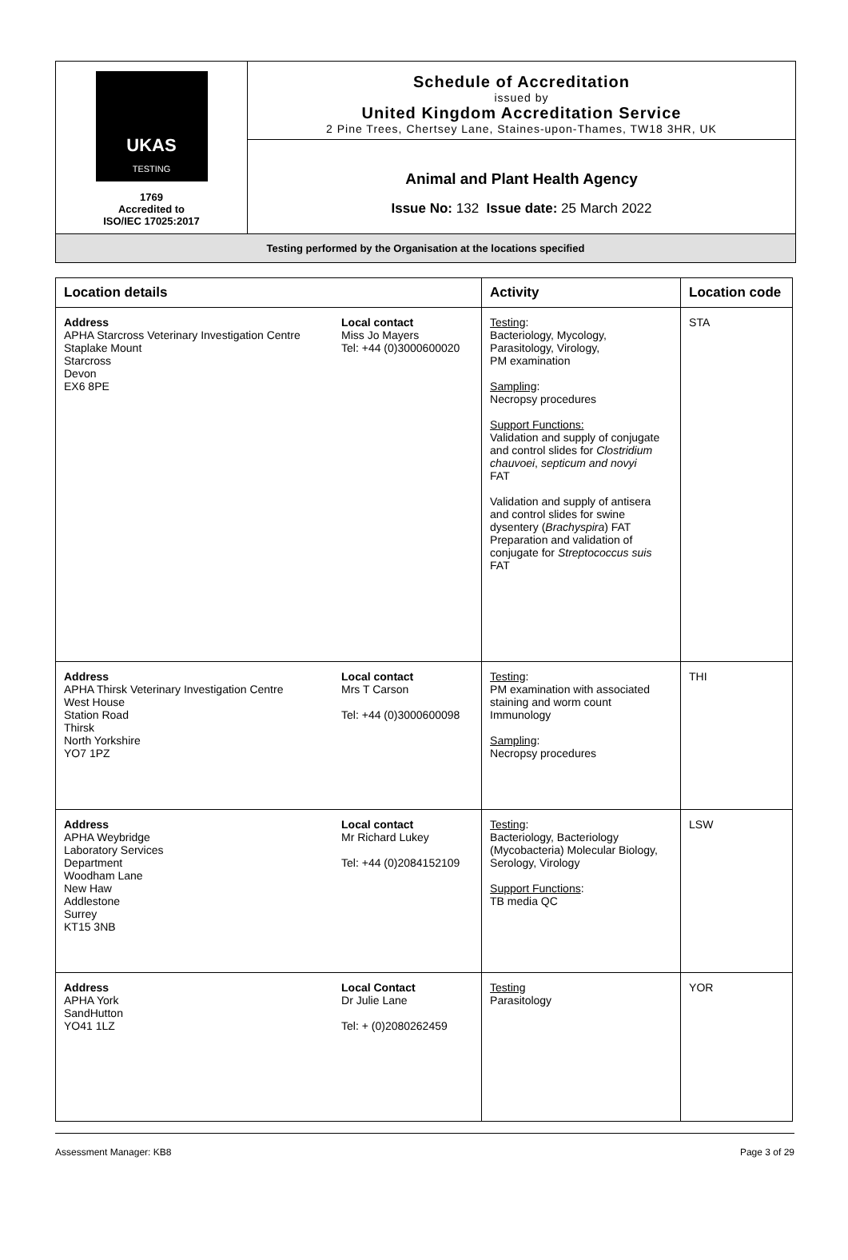UKAS
TESTING
1769
Accredited to
ISO/IEC 17025:2017
Schedule of Accreditation
issued by
United Kingdom Accreditation Service
2 Pine Trees, Chertsey Lane, Staines-upon-Thames, TW18 3HR, UK
Animal and Plant Health Agency
Issue No: 132 Issue date: 25 March 2022
Testing performed by the Organisation at the locations specified
| Location details | | Activity | Location code |
| --- | --- | --- | --- |
| Address APHA Starcross Veterinary Investigation Centre Staplake Mount Starcross Devon EX6 8PE | Local contact Miss Jo Mayers Tel: +44 (0)3000600020 | Testing : Bacteriology, Mycology, Parasitology, Virology, PM examination Sampling : Necropsy procedures Support Functions: Validation and supply of conjugate and control slides for Clostridium chauvoei , septicum and novyi FAT Validation and supply of antisera and control slides for swine dysentery ( Brachyspira ) FAT Preparation and validation of conjugate for Streptococcus suis FAT | STA |
| Address APHA Thirsk Veterinary Investigation Centre West House Station Road Thirsk North Yorkshire YO7 1PZ | Local contact Mrs T Carson Tel: +44 (0)3000600098 | Testing : PM examination with associated staining and worm count Immunology Sampling : Necropsy procedures | THI |
| Address APHA Weybridge Laboratory Services Department Woodham Lane New Haw Addlestone Surrey KT15 3NB | Local contact Mr Richard Lukey Tel: +44 (0)2084152109 | Testing : Bacteriology, Bacteriology (Mycobacteria) Molecular Biology, Serology, Virology Support Functions : TB media QC | LSW |
| Address APHA York SandHutton YO41 1LZ | Local Contact Dr Julie Lane Tel: + (0)2080262459 | Testing Parasitology | YOR |
Assessment Manager: KB8 Page 3 of 29